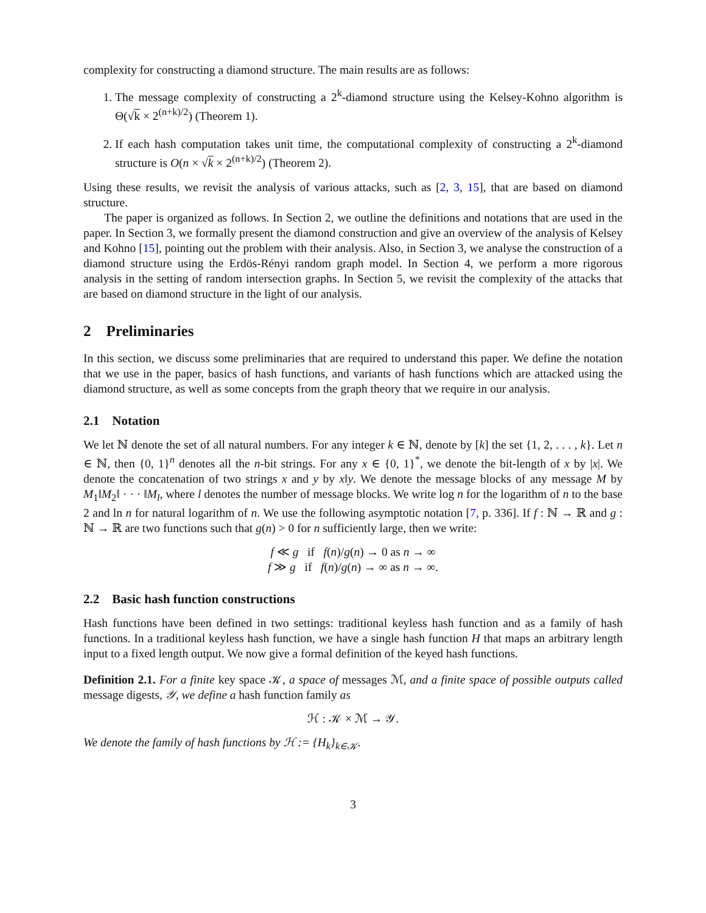complexity for constructing a diamond structure. The main results are as follows:
1. The message complexity of constructing a 2<sup>k</sup>-diamond structure using the Kelsey-Kohno algorithm is Θ(√k × 2<sup>(n+k)/2</sup>) (Theorem 1).
2. If each hash computation takes unit time, the computational complexity of constructing a 2<sup>k</sup>-diamond structure is O(n × √k × 2<sup>(n+k)/2</sup>) (Theorem 2).
Using these results, we revisit the analysis of various attacks, such as [2, 3, 15], that are based on diamond structure.
The paper is organized as follows. In Section 2, we outline the definitions and notations that are used in the paper. In Section 3, we formally present the diamond construction and give an overview of the analysis of Kelsey and Kohno [15], pointing out the problem with their analysis. Also, in Section 3, we analyse the construction of a diamond structure using the Erdös-Rényi random graph model. In Section 4, we perform a more rigorous analysis in the setting of random intersection graphs. In Section 5, we revisit the complexity of the attacks that are based on diamond structure in the light of our analysis.
2 Preliminaries
In this section, we discuss some preliminaries that are required to understand this paper. We define the notation that we use in the paper, basics of hash functions, and variants of hash functions which are attacked using the diamond structure, as well as some concepts from the graph theory that we require in our analysis.
2.1 Notation
We let ℕ denote the set of all natural numbers. For any integer k ∈ ℕ, denote by [k] the set {1, 2, . . . , k}. Let n ∈ ℕ, then {0, 1}<sup>n</sup> denotes all the n-bit strings. For any x ∈ {0, 1}<sup>*</sup>, we denote the bit-length of x by |x|. We denote the concatenation of two strings x and y by x‖y. We denote the message blocks of any message M by M<sub>1</sub>‖M<sub>2</sub>‖ · · · ‖M<sub>l</sub>, where l denotes the number of message blocks. We write log n for the logarithm of n to the base 2 and ln n for natural logarithm of n. We use the following asymptotic notation [7, p. 336]. If f : ℕ → ℝ and g : ℕ → ℝ are two functions such that g(n) > 0 for n sufficiently large, then we write:
f ≪ g if f(n)/g(n) → 0 as n → ∞
f ≫ g if f(n)/g(n) → ∞ as n → ∞.
2.2 Basic hash function constructions
Hash functions have been defined in two settings: traditional keyless hash function and as a family of hash functions. In a traditional keyless hash function, we have a single hash function H that maps an arbitrary length input to a fixed length output. We now give a formal definition of the keyed hash functions.
Definition 2.1. For a finite key space 𝒦, a space of messages ℳ, and a finite space of possible outputs called message digests, 𝒴, we define a hash function family as
ℋ : 𝒦 × ℳ → 𝒴.
We denote the family of hash functions by ℋ := {H<sub>k</sub>}<sub>k∈𝒦</sub>.
3